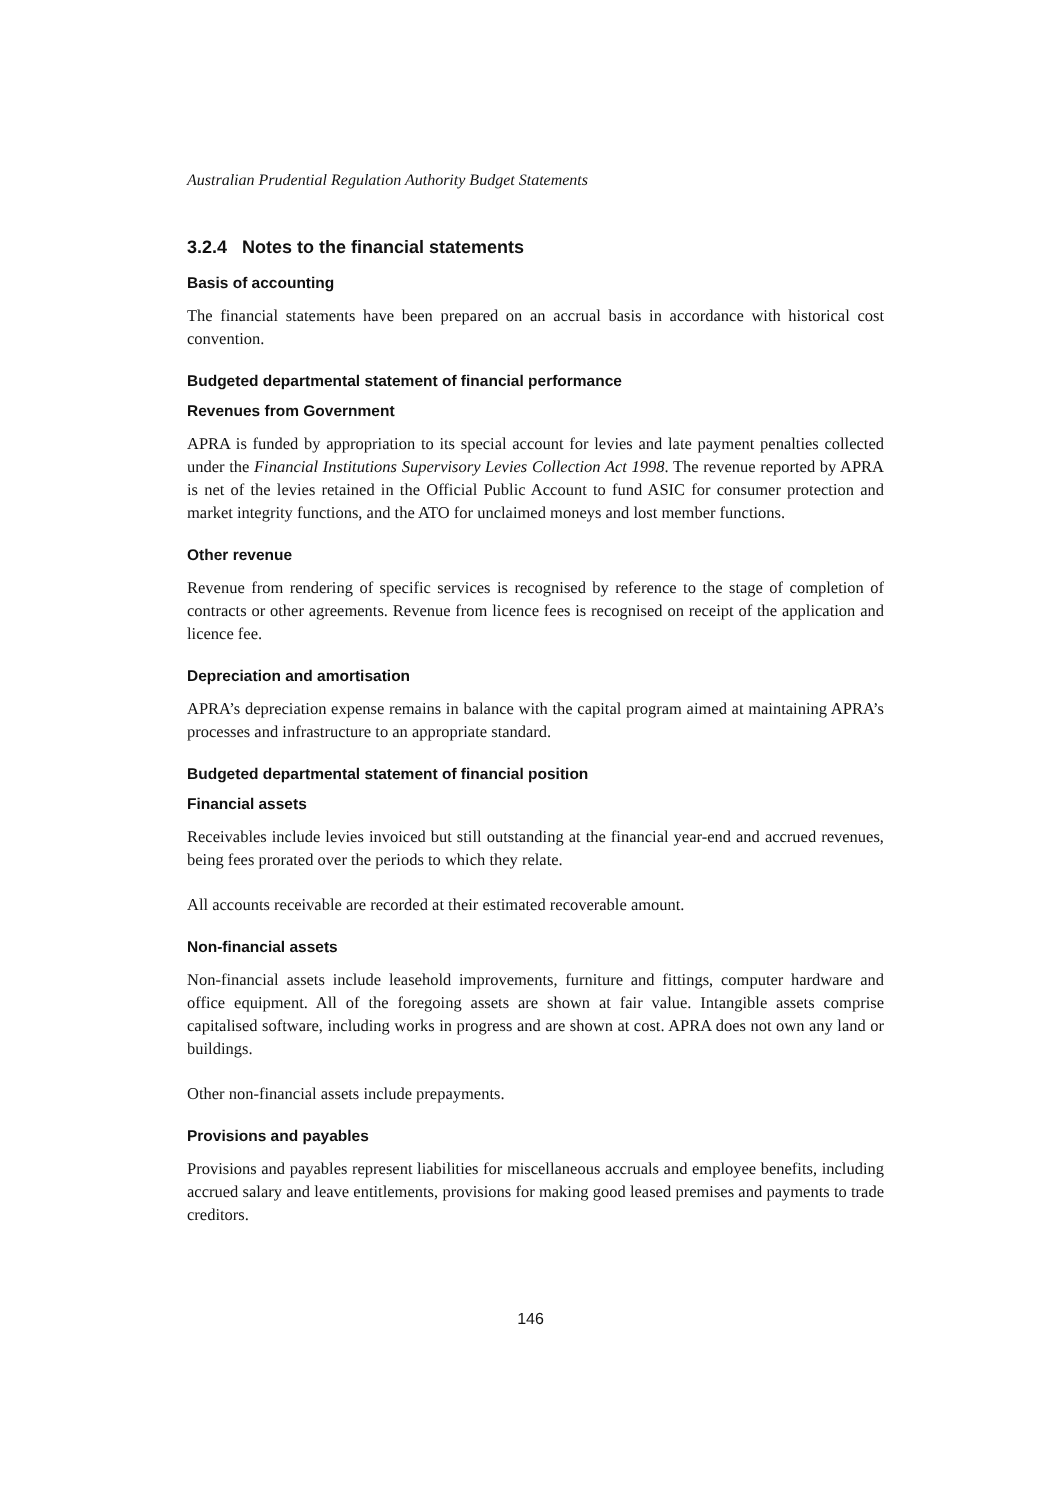Australian Prudential Regulation Authority Budget Statements
3.2.4 Notes to the financial statements
Basis of accounting
The financial statements have been prepared on an accrual basis in accordance with historical cost convention.
Budgeted departmental statement of financial performance
Revenues from Government
APRA is funded by appropriation to its special account for levies and late payment penalties collected under the Financial Institutions Supervisory Levies Collection Act 1998. The revenue reported by APRA is net of the levies retained in the Official Public Account to fund ASIC for consumer protection and market integrity functions, and the ATO for unclaimed moneys and lost member functions.
Other revenue
Revenue from rendering of specific services is recognised by reference to the stage of completion of contracts or other agreements. Revenue from licence fees is recognised on receipt of the application and licence fee.
Depreciation and amortisation
APRA’s depreciation expense remains in balance with the capital program aimed at maintaining APRA’s processes and infrastructure to an appropriate standard.
Budgeted departmental statement of financial position
Financial assets
Receivables include levies invoiced but still outstanding at the financial year-end and accrued revenues, being fees prorated over the periods to which they relate.
All accounts receivable are recorded at their estimated recoverable amount.
Non-financial assets
Non-financial assets include leasehold improvements, furniture and fittings, computer hardware and office equipment. All of the foregoing assets are shown at fair value. Intangible assets comprise capitalised software, including works in progress and are shown at cost. APRA does not own any land or buildings.
Other non-financial assets include prepayments.
Provisions and payables
Provisions and payables represent liabilities for miscellaneous accruals and employee benefits, including accrued salary and leave entitlements, provisions for making good leased premises and payments to trade creditors.
146